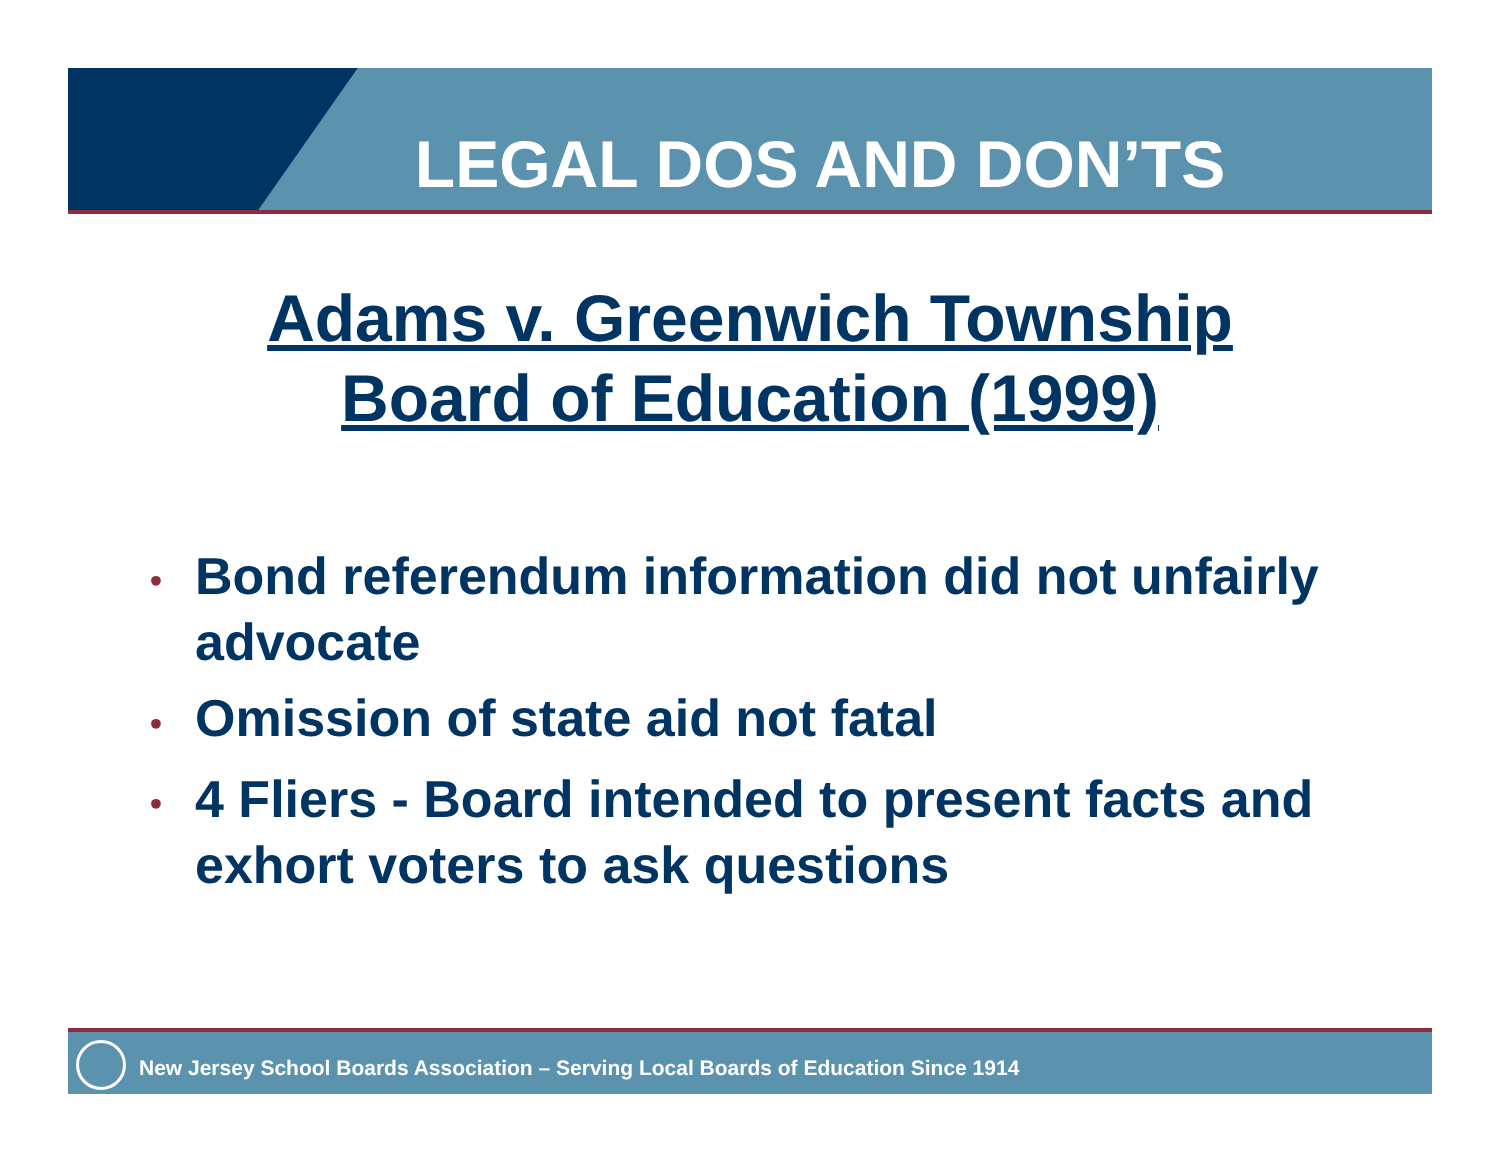LEGAL DOS AND DON’TS
Adams v. Greenwich Township
Board of Education (1999)
• Bond referendum information did not unfairly advocate
• Omission of state aid not fatal
• 4 Fliers - Board intended to present facts and exhort voters to ask questions
New Jersey School Boards Association – Serving Local Boards of Education Since 1914